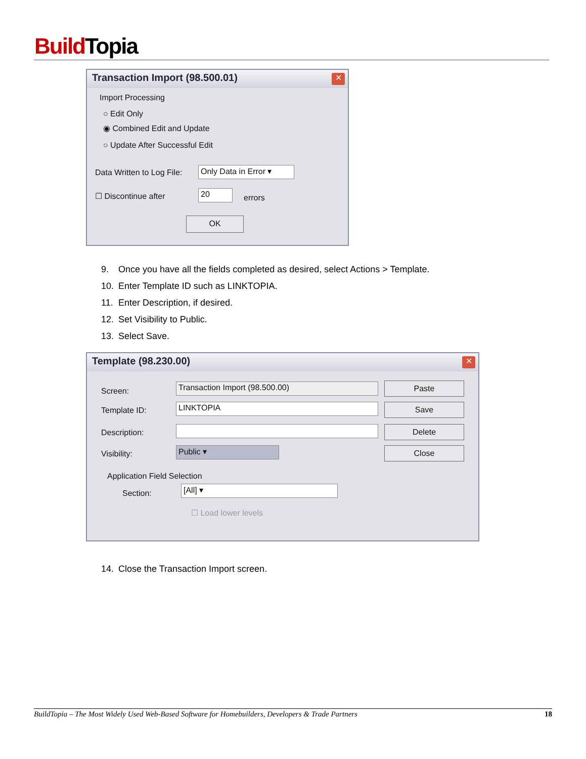Build Topia
Transaction Import (98.500.01)
✕
Import Processing
○ Edit Only
◉ Combined Edit and Update
○ Update After Successful Edit
Data Written to Log File:
Only Data in Error ▾
☐ Discontinue after 20
errors
OK
9. Once you have all the fields completed as desired, select Actions > Template.
10. Enter Template ID such as LINKTOPIA.
11. Enter Description, if desired.
12. Set Visibility to Public.
13. Select Save.
Template (98.230.00)
✕
Screen:
Transaction Import (98.500.00)
Template ID: LINKTOPIA
Description:
Visibility: Public ▾
Paste
Save
Delete
Close
Application Field Selection
Section:
[All] ▾
☐ Load lower levels
14. Close the Transaction Import screen.
BuildTopia – The Most Widely Used Web-Based Software for Homebuilders, Developers & Trade Partners 18